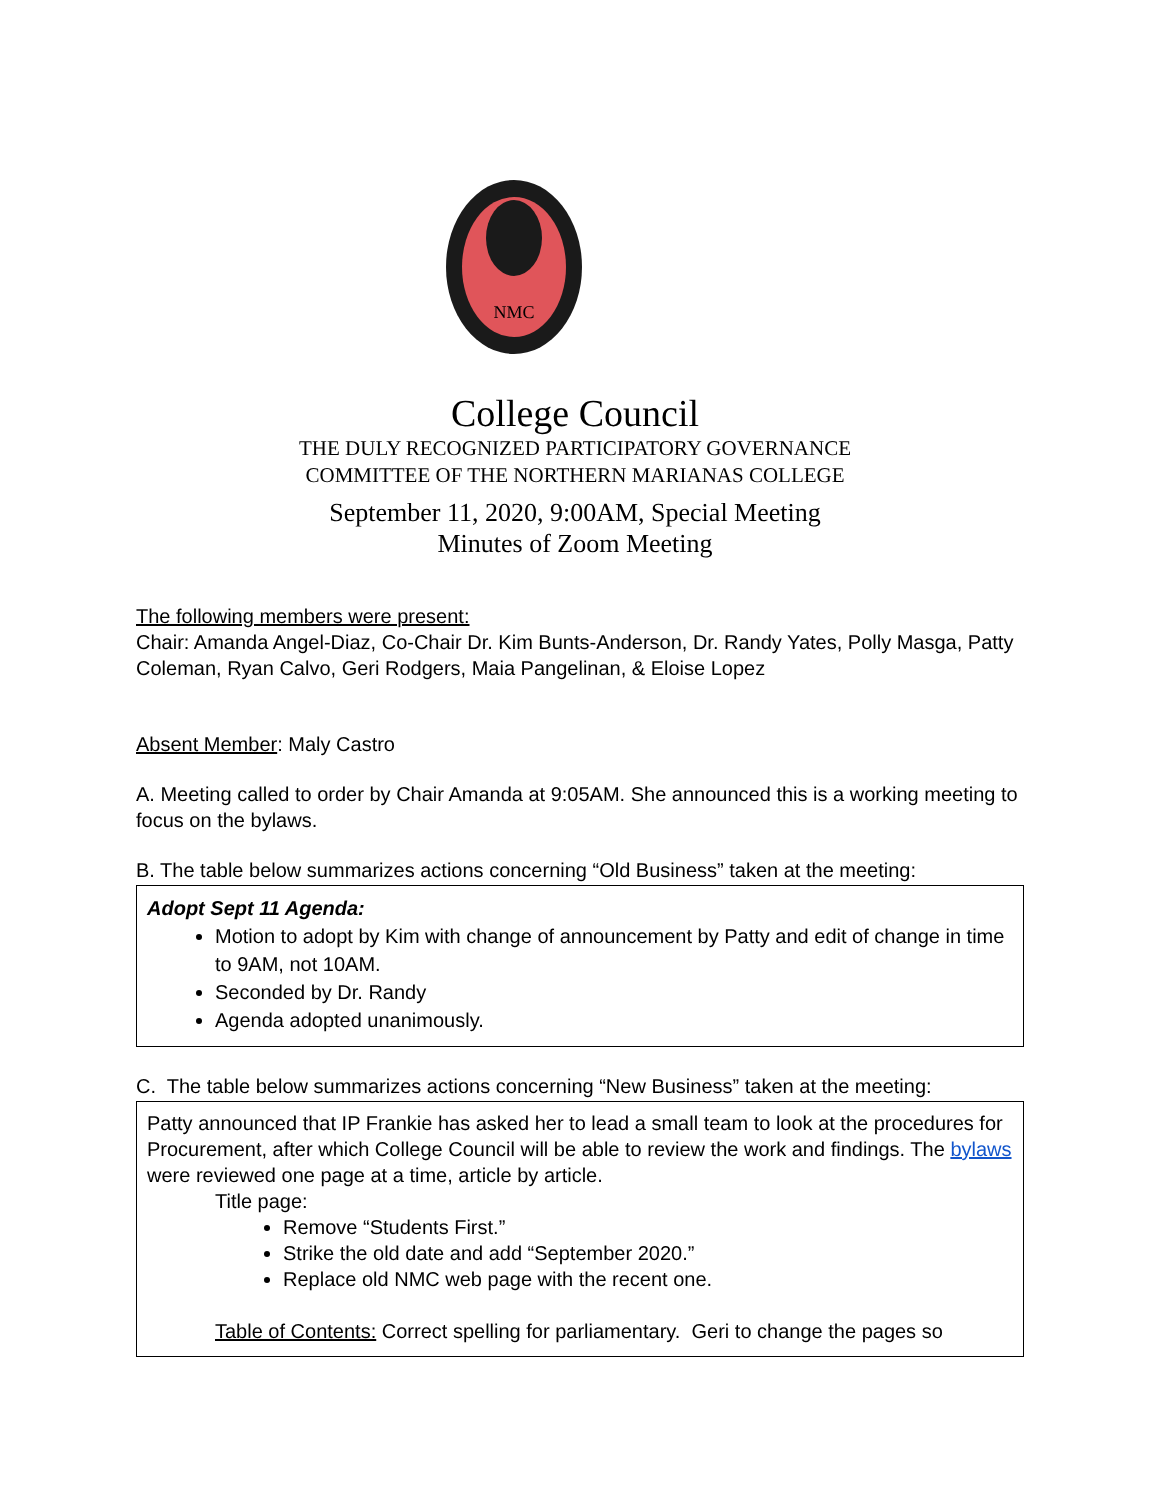NMC
College Council
THE DULY RECOGNIZED PARTICIPATORY GOVERNANCE
COMMITTEE OF THE NORTHERN MARIANAS COLLEGE
September 11, 2020, 9:00AM, Special Meeting
Minutes of Zoom Meeting
The following members were present:
Chair: Amanda Angel-Diaz, Co-Chair Dr. Kim Bunts-Anderson, Dr. Randy Yates, Polly Masga, Patty Coleman, Ryan Calvo, Geri Rodgers, Maia Pangelinan, & Eloise Lopez
Absent Member: Maly Castro
A. Meeting called to order by Chair Amanda at 9:05AM. She announced this is a working meeting to focus on the bylaws.
B. The table below summarizes actions concerning “Old Business” taken at the meeting:
| Adopt Sept 11 Agenda: Motion to adopt by Kim with change of announcement by Patty and edit of change in time to 9AM, not 10AM. Seconded by Dr. Randy Agenda adopted unanimously. |
C. The table below summarizes actions concerning “New Business” taken at the meeting:
| Patty announced that IP Frankie has asked her to lead a small team to look at the procedures for Procurement, after which College Council will be able to review the work and findings. The bylaws were reviewed one page at a time, article by article. Title page: Remove “Students First.” Strike the old date and add “September 2020.” Replace old NMC web page with the recent one. Table of Contents: Correct spelling for parliamentary. Geri to change the pages so |